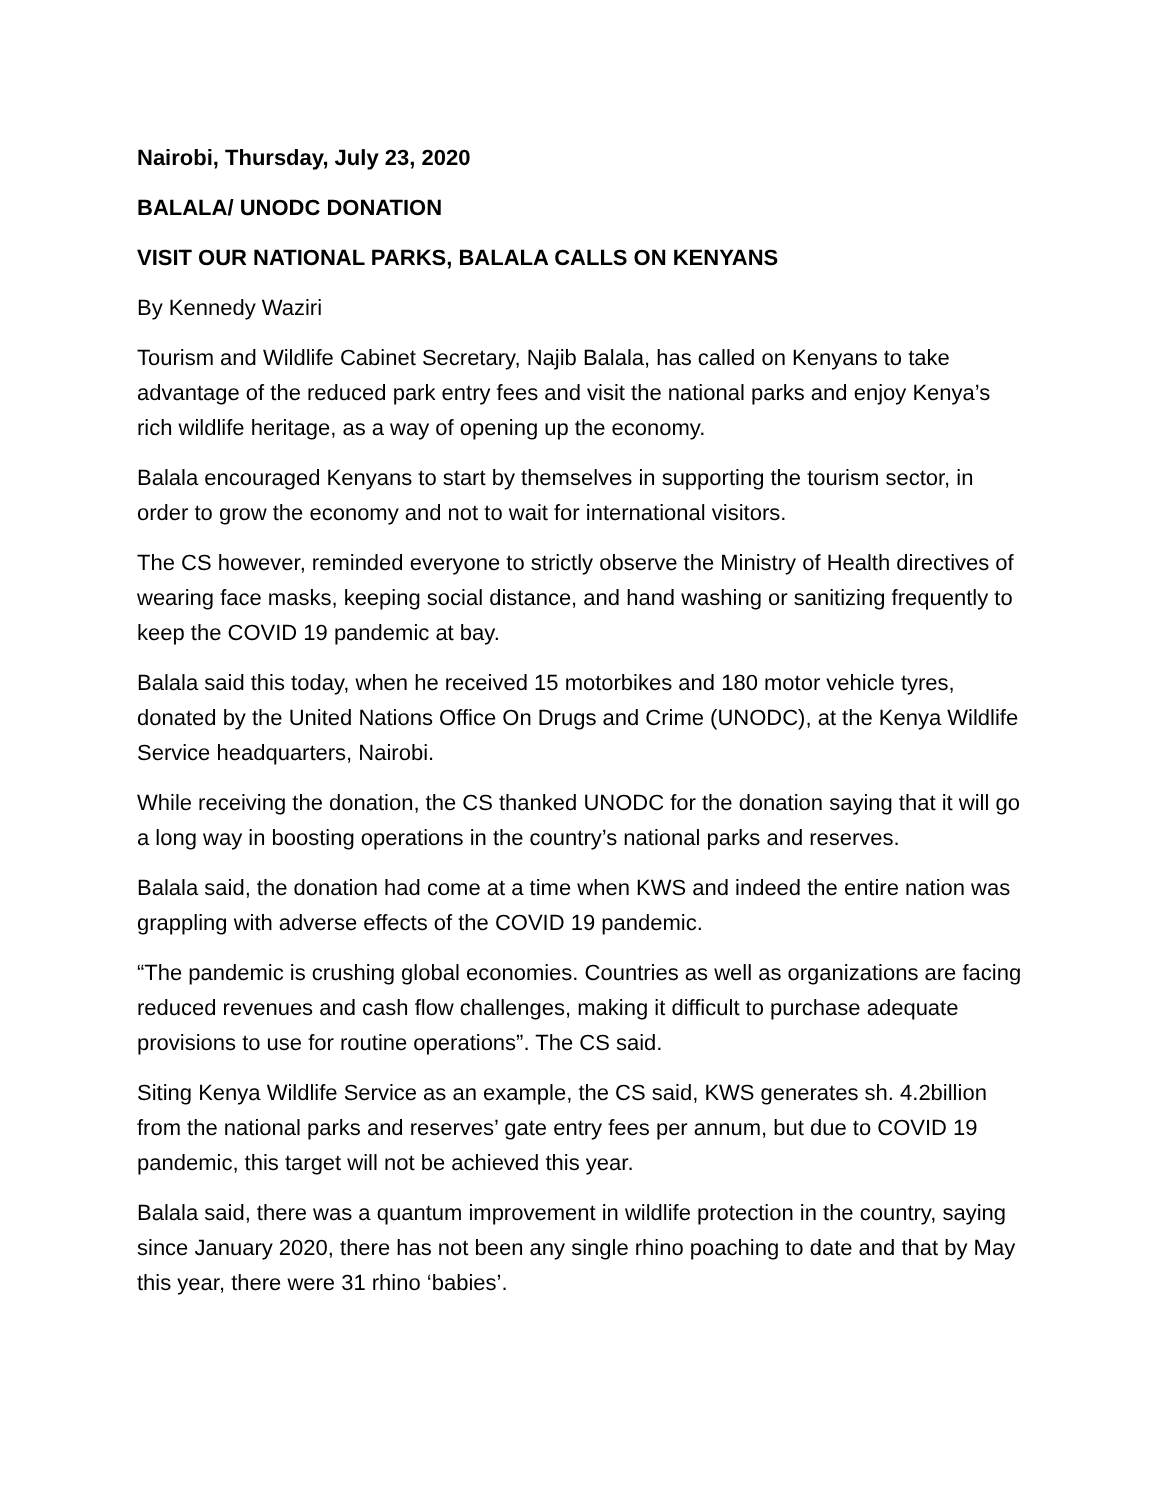Nairobi, Thursday, July 23, 2020
BALALA/ UNODC DONATION
VISIT OUR NATIONAL PARKS, BALALA CALLS ON KENYANS
By Kennedy Waziri
Tourism and Wildlife Cabinet Secretary, Najib Balala, has called on Kenyans to take advantage of the reduced park entry fees and visit the national parks and enjoy Kenya’s rich wildlife heritage, as a way of opening up the economy.
Balala encouraged Kenyans to start by themselves in supporting the tourism sector, in order to grow the economy and not to wait for international visitors.
The CS however, reminded everyone to strictly observe the Ministry of Health directives of wearing face masks, keeping social distance, and hand washing or sanitizing frequently to keep the COVID 19 pandemic at bay.
Balala said this today, when he received 15 motorbikes and 180 motor vehicle tyres, donated by the United Nations Office On Drugs and Crime (UNODC), at the Kenya Wildlife Service headquarters, Nairobi.
While receiving the donation, the CS thanked UNODC for the donation saying that it will go a long way in boosting operations in the country’s national parks and reserves.
Balala said, the donation had come at a time when KWS and indeed the entire nation was grappling with adverse effects of the COVID 19 pandemic.
“The pandemic is crushing global economies. Countries as well as organizations are facing reduced revenues and cash flow challenges, making it difficult to purchase adequate provisions to use for routine operations”. The CS said.
Siting Kenya Wildlife Service as an example, the CS said, KWS generates sh. 4.2billion from the national parks and reserves’ gate entry fees per annum, but due to COVID 19 pandemic, this target will not be achieved this year.
Balala said, there was a quantum improvement in wildlife protection in the country, saying since January 2020, there has not been any single rhino poaching to date and that by May this year, there were 31 rhino ‘babies’.